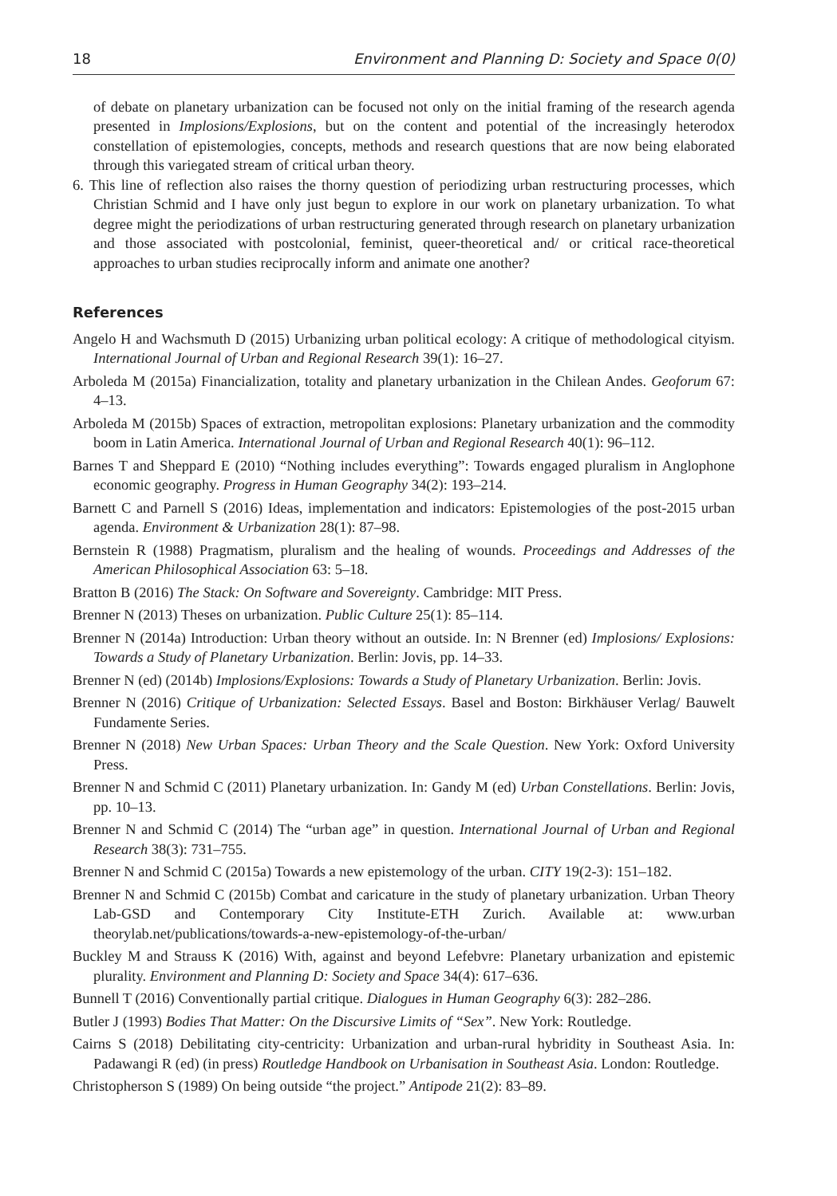18 Environment and Planning D: Society and Space 0(0)
of debate on planetary urbanization can be focused not only on the initial framing of the research agenda presented in Implosions/Explosions, but on the content and potential of the increasingly heterodox constellation of epistemologies, concepts, methods and research questions that are now being elaborated through this variegated stream of critical urban theory.
6. This line of reflection also raises the thorny question of periodizing urban restructuring processes, which Christian Schmid and I have only just begun to explore in our work on planetary urbanization. To what degree might the periodizations of urban restructuring generated through research on planetary urbanization and those associated with postcolonial, feminist, queer-theoretical and/ or critical race-theoretical approaches to urban studies reciprocally inform and animate one another?
References
Angelo H and Wachsmuth D (2015) Urbanizing urban political ecology: A critique of methodological cityism. International Journal of Urban and Regional Research 39(1): 16–27.
Arboleda M (2015a) Financialization, totality and planetary urbanization in the Chilean Andes. Geoforum 67: 4–13.
Arboleda M (2015b) Spaces of extraction, metropolitan explosions: Planetary urbanization and the commodity boom in Latin America. International Journal of Urban and Regional Research 40(1): 96–112.
Barnes T and Sheppard E (2010) “Nothing includes everything”: Towards engaged pluralism in Anglophone economic geography. Progress in Human Geography 34(2): 193–214.
Barnett C and Parnell S (2016) Ideas, implementation and indicators: Epistemologies of the post-2015 urban agenda. Environment & Urbanization 28(1): 87–98.
Bernstein R (1988) Pragmatism, pluralism and the healing of wounds. Proceedings and Addresses of the American Philosophical Association 63: 5–18.
Bratton B (2016) The Stack: On Software and Sovereignty. Cambridge: MIT Press.
Brenner N (2013) Theses on urbanization. Public Culture 25(1): 85–114.
Brenner N (2014a) Introduction: Urban theory without an outside. In: N Brenner (ed) Implosions/ Explosions: Towards a Study of Planetary Urbanization. Berlin: Jovis, pp. 14–33.
Brenner N (ed) (2014b) Implosions/Explosions: Towards a Study of Planetary Urbanization. Berlin: Jovis.
Brenner N (2016) Critique of Urbanization: Selected Essays. Basel and Boston: Birkhäuser Verlag/ Bauwelt Fundamente Series.
Brenner N (2018) New Urban Spaces: Urban Theory and the Scale Question. New York: Oxford University Press.
Brenner N and Schmid C (2011) Planetary urbanization. In: Gandy M (ed) Urban Constellations. Berlin: Jovis, pp. 10–13.
Brenner N and Schmid C (2014) The “urban age” in question. International Journal of Urban and Regional Research 38(3): 731–755.
Brenner N and Schmid C (2015a) Towards a new epistemology of the urban. CITY 19(2-3): 151–182.
Brenner N and Schmid C (2015b) Combat and caricature in the study of planetary urbanization. Urban Theory Lab-GSD and Contemporary City Institute-ETH Zurich. Available at: www.urban theorylab.net/publications/towards-a-new-epistemology-of-the-urban/
Buckley M and Strauss K (2016) With, against and beyond Lefebvre: Planetary urbanization and epistemic plurality. Environment and Planning D: Society and Space 34(4): 617–636.
Bunnell T (2016) Conventionally partial critique. Dialogues in Human Geography 6(3): 282–286.
Butler J (1993) Bodies That Matter: On the Discursive Limits of “Sex”. New York: Routledge.
Cairns S (2018) Debilitating city-centricity: Urbanization and urban-rural hybridity in Southeast Asia. In: Padawangi R (ed) (in press) Routledge Handbook on Urbanisation in Southeast Asia. London: Routledge.
Christopherson S (1989) On being outside “the project.” Antipode 21(2): 83–89.